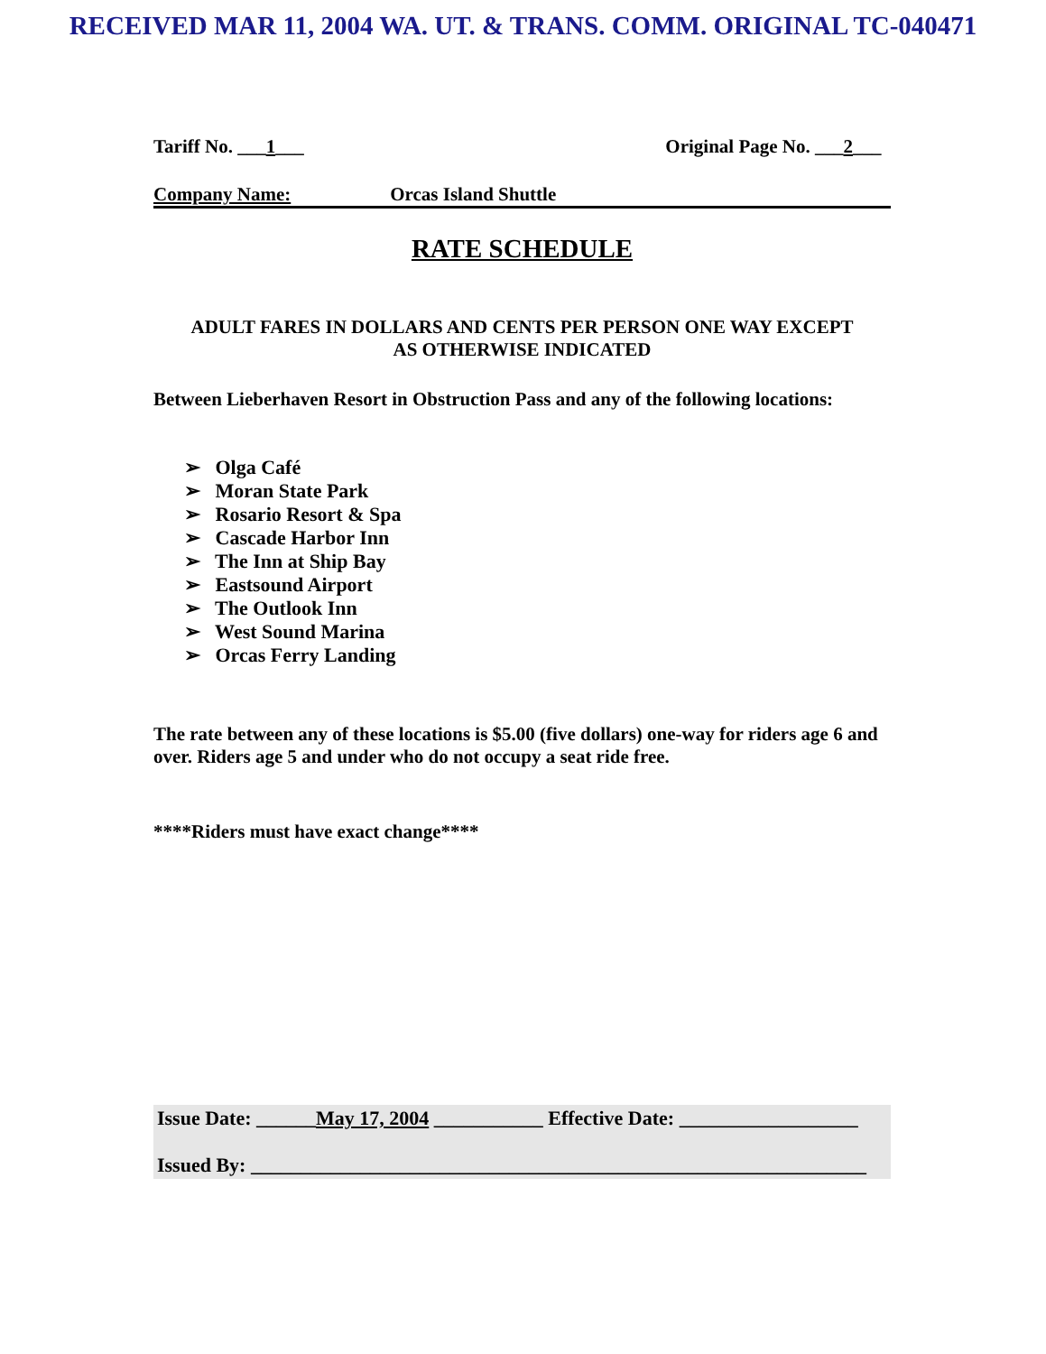RECEIVED MAR 11, 2004 WA. UT. & TRANS. COMM. ORIGINAL TC-040471
Tariff No. ___1___ Original Page No. ___2___
Company Name: Orcas Island Shuttle
RATE SCHEDULE
ADULT FARES IN DOLLARS AND CENTS PER PERSON ONE WAY EXCEPT
AS OTHERWISE INDICATED
Between Lieberhaven Resort in Obstruction Pass and any of the following locations:
➢ Olga Café
➢ Moran State Park
➢ Rosario Resort & Spa
➢ Cascade Harbor Inn
➢ The Inn at Ship Bay
➢ Eastsound Airport
➢ The Outlook Inn
➢ West Sound Marina
➢ Orcas Ferry Landing
The rate between any of these locations is $5.00 (five dollars) one-way for riders age 6 and over. Riders age 5 and under who do not occupy a seat ride free.
****Riders must have exact change****
Issue Date: ______May 17, 2004 ___________ Effective Date: __________________
Issued By: ______________________________________________________________